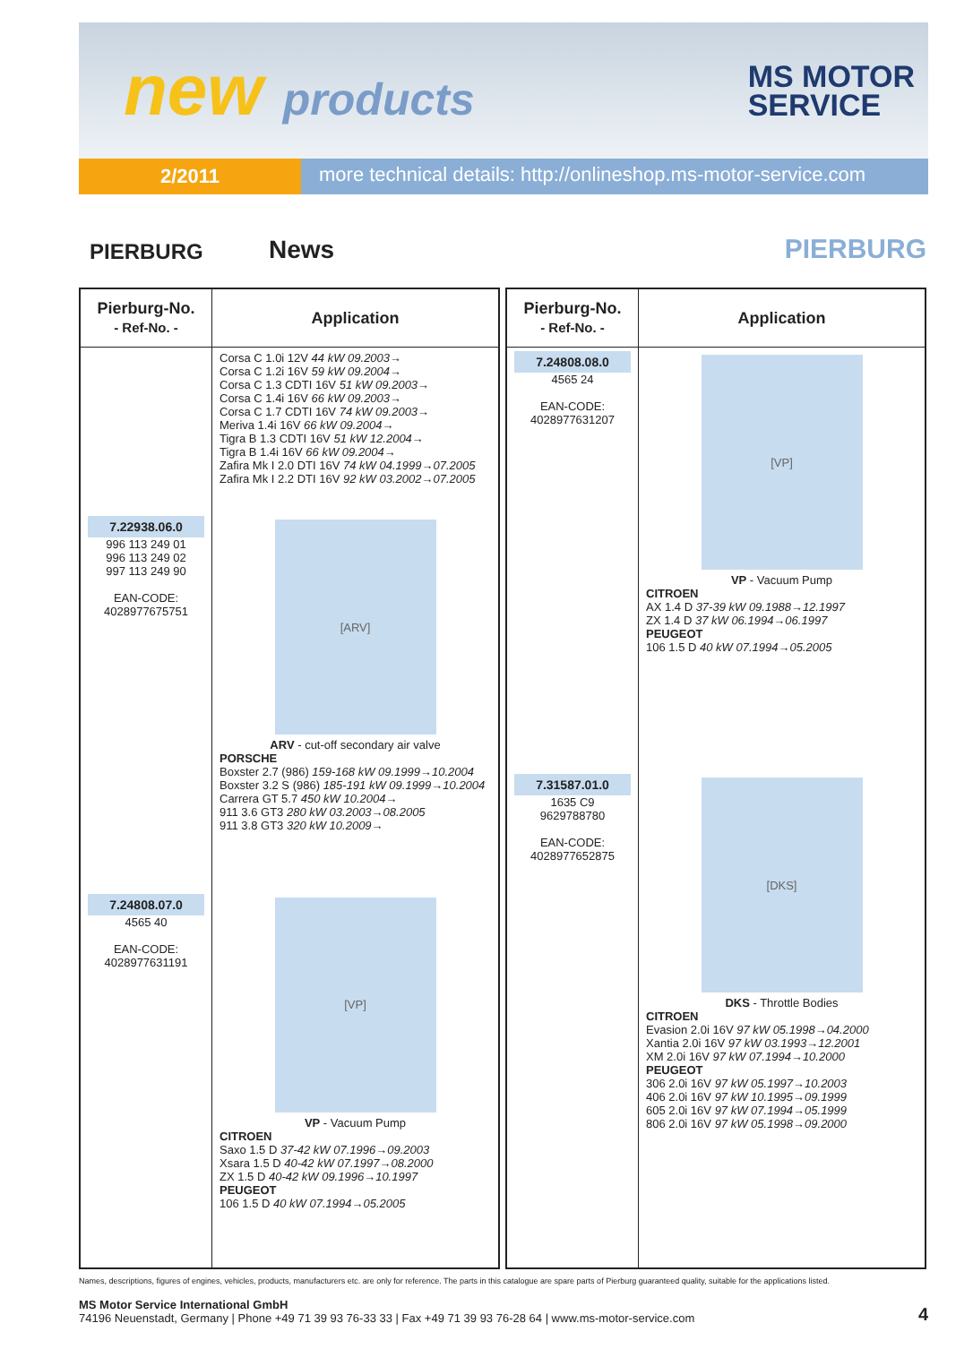new products
MS MOTOR
SERVICE
2/2011
more technical details: http://onlineshop.ms-motor-service.com
PIERBURG
News
PIERBURG
| Pierburg-No. - Ref-No. - | Application |
| --- | --- |
| | Corsa C 1.0i 12V 44 kW 09.2003→ Corsa C 1.2i 16V 59 kW 09.2004→ Corsa C 1.3 CDTI 16V 51 kW 09.2003→ Corsa C 1.4i 16V 66 kW 09.2003→ Corsa C 1.7 CDTI 16V 74 kW 09.2003→ Meriva 1.4i 16V 66 kW 09.2004→ Tigra B 1.3 CDTI 16V 51 kW 12.2004→ Tigra B 1.4i 16V 66 kW 09.2004→ Zafira Mk I 2.0 DTI 16V 74 kW 04.1999→07.2005 Zafira Mk I 2.2 DTI 16V 92 kW 03.2002→07.2005 |
| 7.22938.06.0 996 113 249 01 996 113 249 02 997 113 249 90 EAN-CODE: 4028977675751 | [ARV] ARV - cut-off secondary air valve PORSCHE Boxster 2.7 (986) 159-168 kW 09.1999→10.2004 Boxster 3.2 S (986) 185-191 kW 09.1999→10.2004 Carrera GT 5.7 450 kW 10.2004→ 911 3.6 GT3 280 kW 03.2003→08.2005 911 3.8 GT3 320 kW 10.2009→ |
| 7.24808.07.0 4565 40 EAN-CODE: 4028977631191 | [VP] VP - Vacuum Pump CITROEN Saxo 1.5 D 37-42 kW 07.1996→09.2003 Xsara 1.5 D 40-42 kW 07.1997→08.2000 ZX 1.5 D 40-42 kW 09.1996→10.1997 PEUGEOT 106 1.5 D 40 kW 07.1994→05.2005 |
| Pierburg-No. - Ref-No. - | Application |
| --- | --- |
| 7.24808.08.0 4565 24 EAN-CODE: 4028977631207 | [VP] VP - Vacuum Pump CITROEN AX 1.4 D 37-39 kW 09.1988→12.1997 ZX 1.4 D 37 kW 06.1994→06.1997 PEUGEOT 106 1.5 D 40 kW 07.1994→05.2005 |
| 7.31587.01.0 1635 C9 9629788780 EAN-CODE: 4028977652875 | [DKS] DKS - Throttle Bodies CITROEN Evasion 2.0i 16V 97 kW 05.1998→04.2000 Xantia 2.0i 16V 97 kW 03.1993→12.2001 XM 2.0i 16V 97 kW 07.1994→10.2000 PEUGEOT 306 2.0i 16V 97 kW 05.1997→10.2003 406 2.0i 16V 97 kW 10.1995→09.1999 605 2.0i 16V 97 kW 07.1994→05.1999 806 2.0i 16V 97 kW 05.1998→09.2000 |
Names, descriptions, figures of engines, vehicles, products, manufacturers etc. are only for reference. The parts in this catalogue are spare parts of Pierburg guaranteed quality, suitable for the applications listed.
MS Motor Service International GmbH
74196 Neuenstadt, Germany | Phone +49 71 39 93 76-33 33 | Fax +49 71 39 93 76-28 64 | www.ms-motor-service.com
4